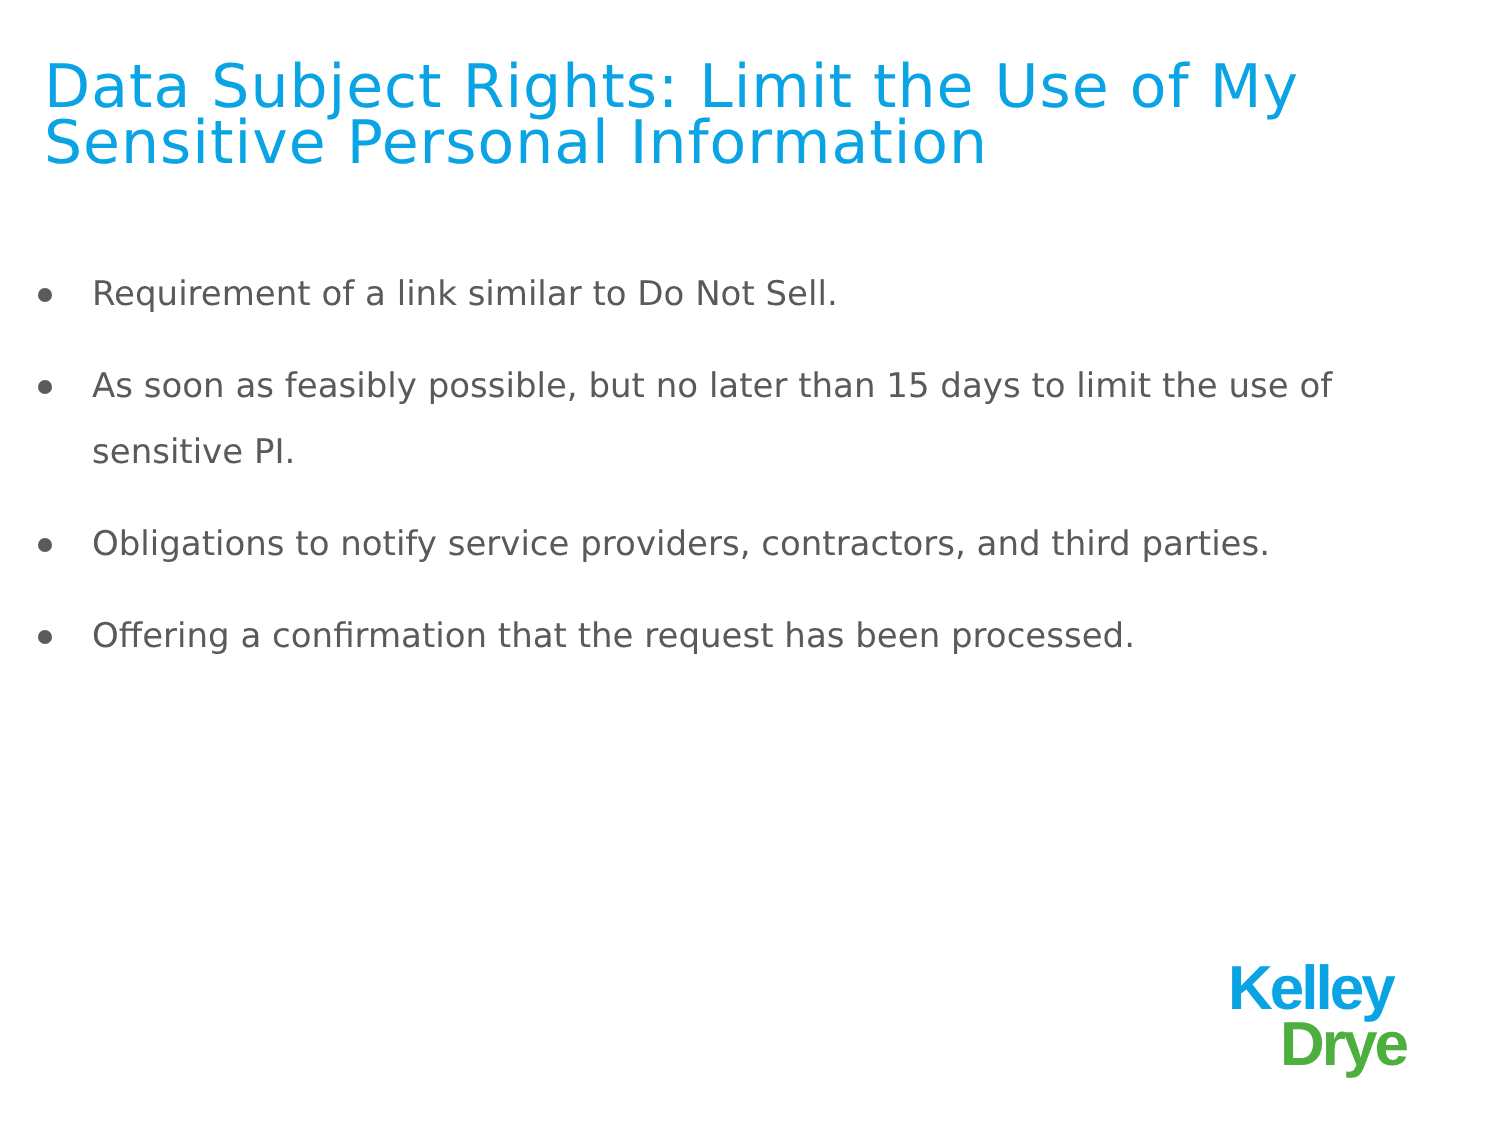Data Subject Rights: Limit the Use of My
Sensitive Personal Information
Requirement of a link similar to Do Not Sell.
As soon as feasibly possible, but no later than 15 days to limit the use of sensitive PI.
Obligations to notify service providers, contractors, and third parties.
Offering a confirmation that the request has been processed.
Kelley
Drye